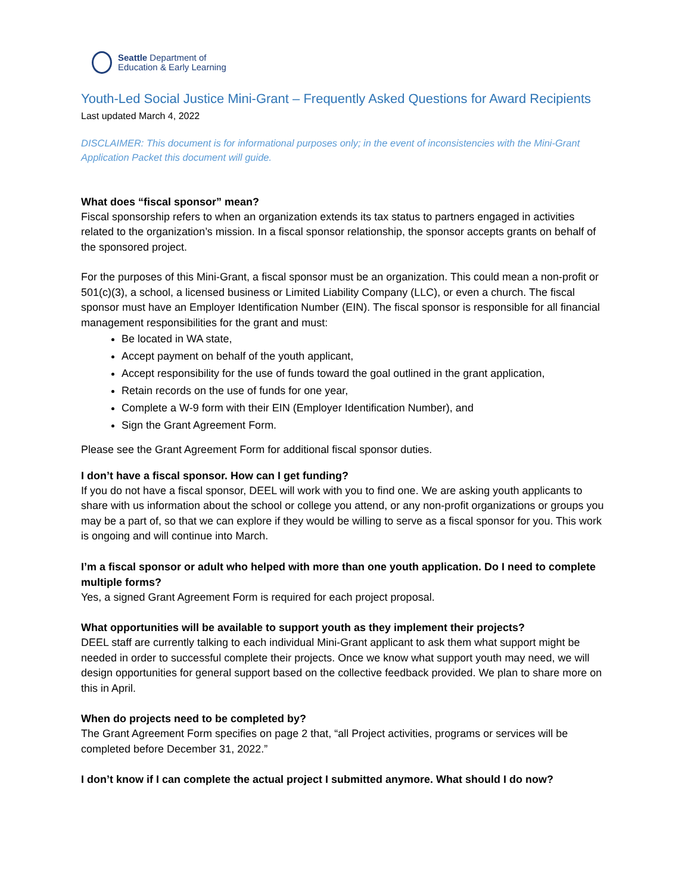Seattle Department of
Education & Early Learning
Youth-Led Social Justice Mini-Grant – Frequently Asked Questions for Award Recipients
Last updated March 4, 2022
DISCLAIMER: This document is for informational purposes only; in the event of inconsistencies with the Mini-Grant Application Packet this document will guide.
What does “fiscal sponsor” mean?
Fiscal sponsorship refers to when an organization extends its tax status to partners engaged in activities related to the organization’s mission. In a fiscal sponsor relationship, the sponsor accepts grants on behalf of the sponsored project.
For the purposes of this Mini-Grant, a fiscal sponsor must be an organization. This could mean a non-profit or 501(c)(3), a school, a licensed business or Limited Liability Company (LLC), or even a church. The fiscal sponsor must have an Employer Identification Number (EIN). The fiscal sponsor is responsible for all financial management responsibilities for the grant and must:
Be located in WA state,
Accept payment on behalf of the youth applicant,
Accept responsibility for the use of funds toward the goal outlined in the grant application,
Retain records on the use of funds for one year,
Complete a W-9 form with their EIN (Employer Identification Number), and
Sign the Grant Agreement Form.
Please see the Grant Agreement Form for additional fiscal sponsor duties.
I don’t have a fiscal sponsor. How can I get funding?
If you do not have a fiscal sponsor, DEEL will work with you to find one. We are asking youth applicants to share with us information about the school or college you attend, or any non-profit organizations or groups you may be a part of, so that we can explore if they would be willing to serve as a fiscal sponsor for you. This work is ongoing and will continue into March.
I’m a fiscal sponsor or adult who helped with more than one youth application. Do I need to complete multiple forms?
Yes, a signed Grant Agreement Form is required for each project proposal.
What opportunities will be available to support youth as they implement their projects?
DEEL staff are currently talking to each individual Mini-Grant applicant to ask them what support might be needed in order to successful complete their projects. Once we know what support youth may need, we will design opportunities for general support based on the collective feedback provided. We plan to share more on this in April.
When do projects need to be completed by?
The Grant Agreement Form specifies on page 2 that, “all Project activities, programs or services will be completed before December 31, 2022.”
I don’t know if I can complete the actual project I submitted anymore. What should I do now?